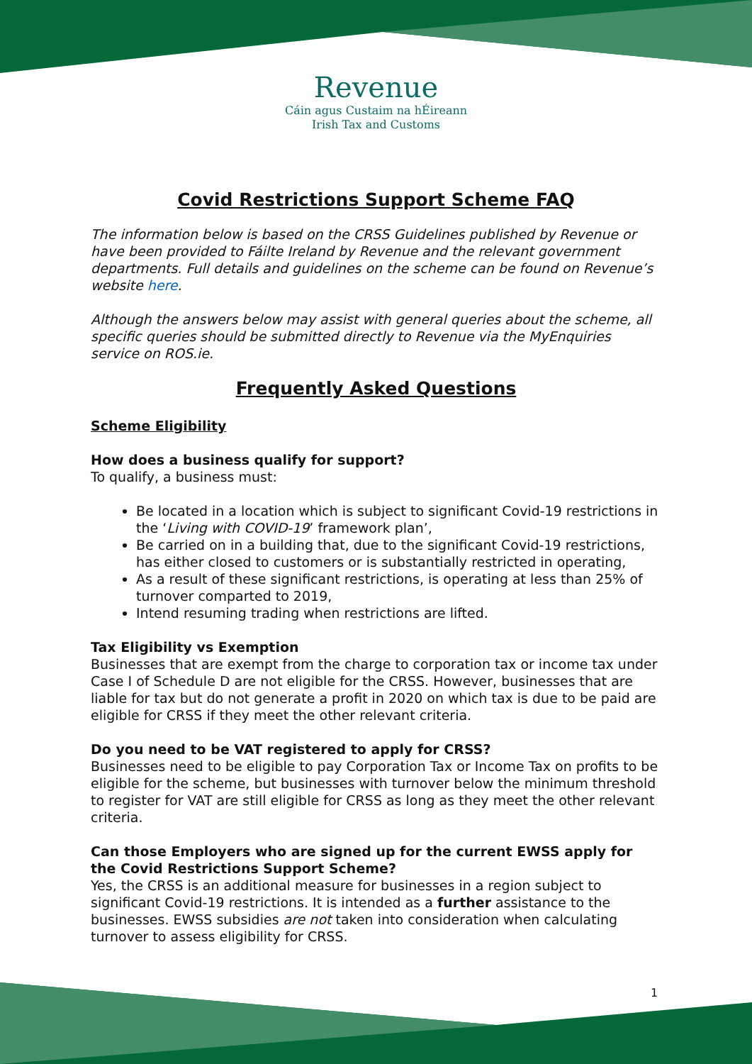Revenue
Cáin agus Custaim na hÉireann
Irish Tax and Customs
Covid Restrictions Support Scheme FAQ
The information below is based on the CRSS Guidelines published by Revenue or have been provided to Fáilte Ireland by Revenue and the relevant government departments. Full details and guidelines on the scheme can be found on Revenue’s website here.
Although the answers below may assist with general queries about the scheme, all specific queries should be submitted directly to Revenue via the MyEnquiries service on ROS.ie.
Frequently Asked Questions
Scheme Eligibility
How does a business qualify for support?
To qualify, a business must:
Be located in a location which is subject to significant Covid-19 restrictions in the ‘Living with COVID-19’ framework plan’,
Be carried on in a building that, due to the significant Covid-19 restrictions, has either closed to customers or is substantially restricted in operating,
As a result of these significant restrictions, is operating at less than 25% of turnover comparted to 2019,
Intend resuming trading when restrictions are lifted.
Tax Eligibility vs Exemption
Businesses that are exempt from the charge to corporation tax or income tax under Case I of Schedule D are not eligible for the CRSS. However, businesses that are liable for tax but do not generate a profit in 2020 on which tax is due to be paid are eligible for CRSS if they meet the other relevant criteria.
Do you need to be VAT registered to apply for CRSS?
Businesses need to be eligible to pay Corporation Tax or Income Tax on profits to be eligible for the scheme, but businesses with turnover below the minimum threshold to register for VAT are still eligible for CRSS as long as they meet the other relevant criteria.
Can those Employers who are signed up for the current EWSS apply for the Covid Restrictions Support Scheme?
Yes, the CRSS is an additional measure for businesses in a region subject to significant Covid-19 restrictions. It is intended as a further assistance to the businesses. EWSS subsidies are not taken into consideration when calculating turnover to assess eligibility for CRSS.
1